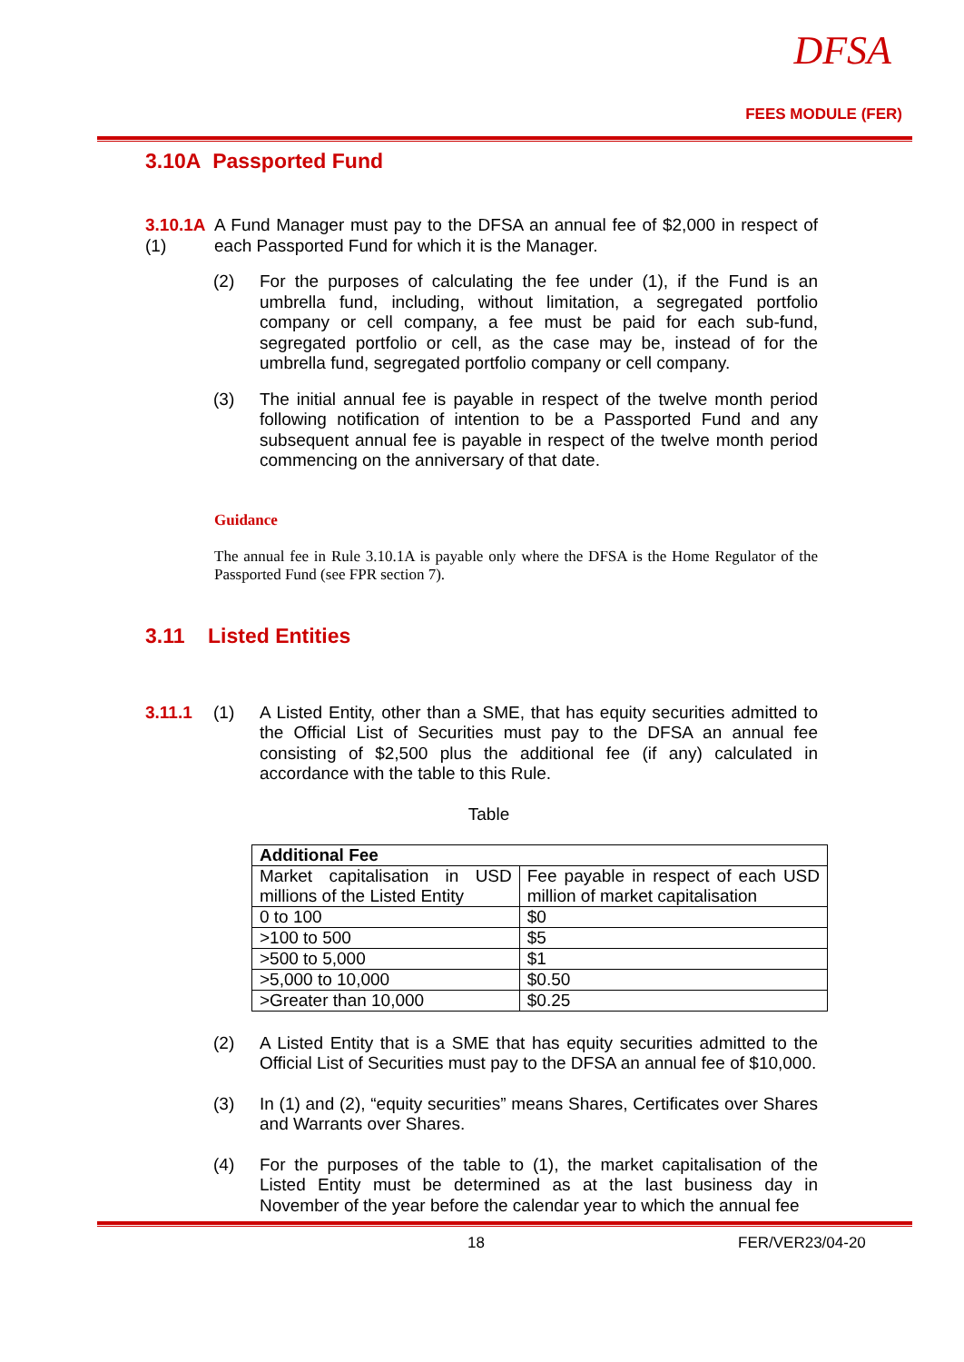DFSA
FEES MODULE (FER)
3.10A Passported Fund
3.10.1A (1)
A Fund Manager must pay to the DFSA an annual fee of $2,000 in respect of each Passported Fund for which it is the Manager.
(2) For the purposes of calculating the fee under (1), if the Fund is an umbrella fund, including, without limitation, a segregated portfolio company or cell company, a fee must be paid for each sub-fund, segregated portfolio or cell, as the case may be, instead of for the umbrella fund, segregated portfolio company or cell company.
(3) The initial annual fee is payable in respect of the twelve month period following notification of intention to be a Passported Fund and any subsequent annual fee is payable in respect of the twelve month period commencing on the anniversary of that date.
Guidance
The annual fee in Rule 3.10.1A is payable only where the DFSA is the Home Regulator of the Passported Fund (see FPR section 7).
3.11 Listed Entities
3.11.1 (1) A Listed Entity, other than a SME, that has equity securities admitted to the Official List of Securities must pay to the DFSA an annual fee consisting of $2,500 plus the additional fee (if any) calculated in accordance with the table to this Rule.
Table
| Additional Fee | |
| Market capitalisation in USD millions of the Listed Entity | Fee payable in respect of each USD million of market capitalisation |
| 0 to 100 | $0 |
| >100 to 500 | $5 |
| >500 to 5,000 | $1 |
| >5,000 to 10,000 | $0.50 |
| >Greater than 10,000 | $0.25 |
(2) A Listed Entity that is a SME that has equity securities admitted to the Official List of Securities must pay to the DFSA an annual fee of $10,000.
(3) In (1) and (2), “equity securities” means Shares, Certificates over Shares and Warrants over Shares.
(4) For the purposes of the table to (1), the market capitalisation of the Listed Entity must be determined as at the last business day in November of the year before the calendar year to which the annual fee
18 FER/VER23/04-20